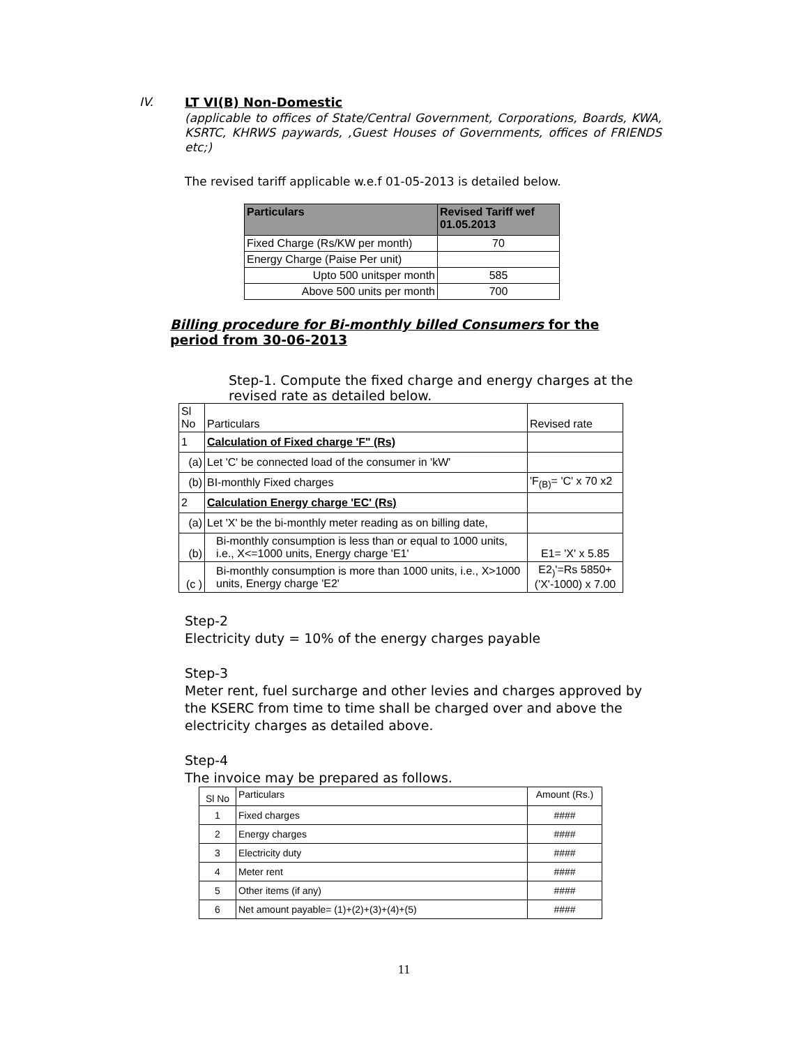IV. LT VI(B) Non-Domestic
(applicable to offices of State/Central Government, Corporations, Boards, KWA, KSRTC, KHRWS paywards, ,Guest Houses of Governments, offices of FRIENDS etc;)
The revised tariff applicable w.e.f 01-05-2013 is detailed below.
| Particulars | Revised Tariff wef 01.05.2013 |
| --- | --- |
| Fixed Charge (Rs/KW per month) | 70 |
| Energy Charge (Paise Per unit) | |
| Upto 500 unitsper month | 585 |
| Above 500 units per month | 700 |
Billing procedure for Bi-monthly billed Consumers for the period from 30-06-2013
Step-1. Compute the fixed charge and energy charges at the revised rate as detailed below.
| Sl No | Particulars | Revised rate |
| 1 | Calculation of Fixed charge 'F" (Rs) | |
| (a) | Let 'C' be connected load of the consumer in 'kW' | |
| (b) | BI-monthly Fixed charges | 'F<sub>(B)</sub>= 'C' x 70 x2 |
| 2 | Calculation Energy charge 'EC' (Rs) | |
| (a) | Let 'X' be the bi-monthly meter reading as on billing date, | |
| (b) | Bi-monthly consumption is less than or equal to 1000 units, i.e., X<=1000 units, Energy charge 'E1' | E1= 'X' x 5.85 |
| (c ) | Bi-monthly consumption is more than 1000 units, i.e., X>1000 units, Energy charge 'E2' | E2<sub>)</sub>'=Rs 5850+ ('X'-1000) x 7.00 |
Step-2
Electricity duty = 10% of the energy charges payable
Step-3
Meter rent, fuel surcharge and other levies and charges approved by the KSERC from time to time shall be charged over and above the electricity charges as detailed above.
Step-4
The invoice may be prepared as follows.
| Sl No | Particulars | Amount (Rs.) |
| 1 | Fixed charges | #### |
| 2 | Energy charges | #### |
| 3 | Electricity duty | #### |
| 4 | Meter rent | #### |
| 5 | Other items (if any) | #### |
| 6 | Net amount payable= (1)+(2)+(3)+(4)+(5) | #### |
11